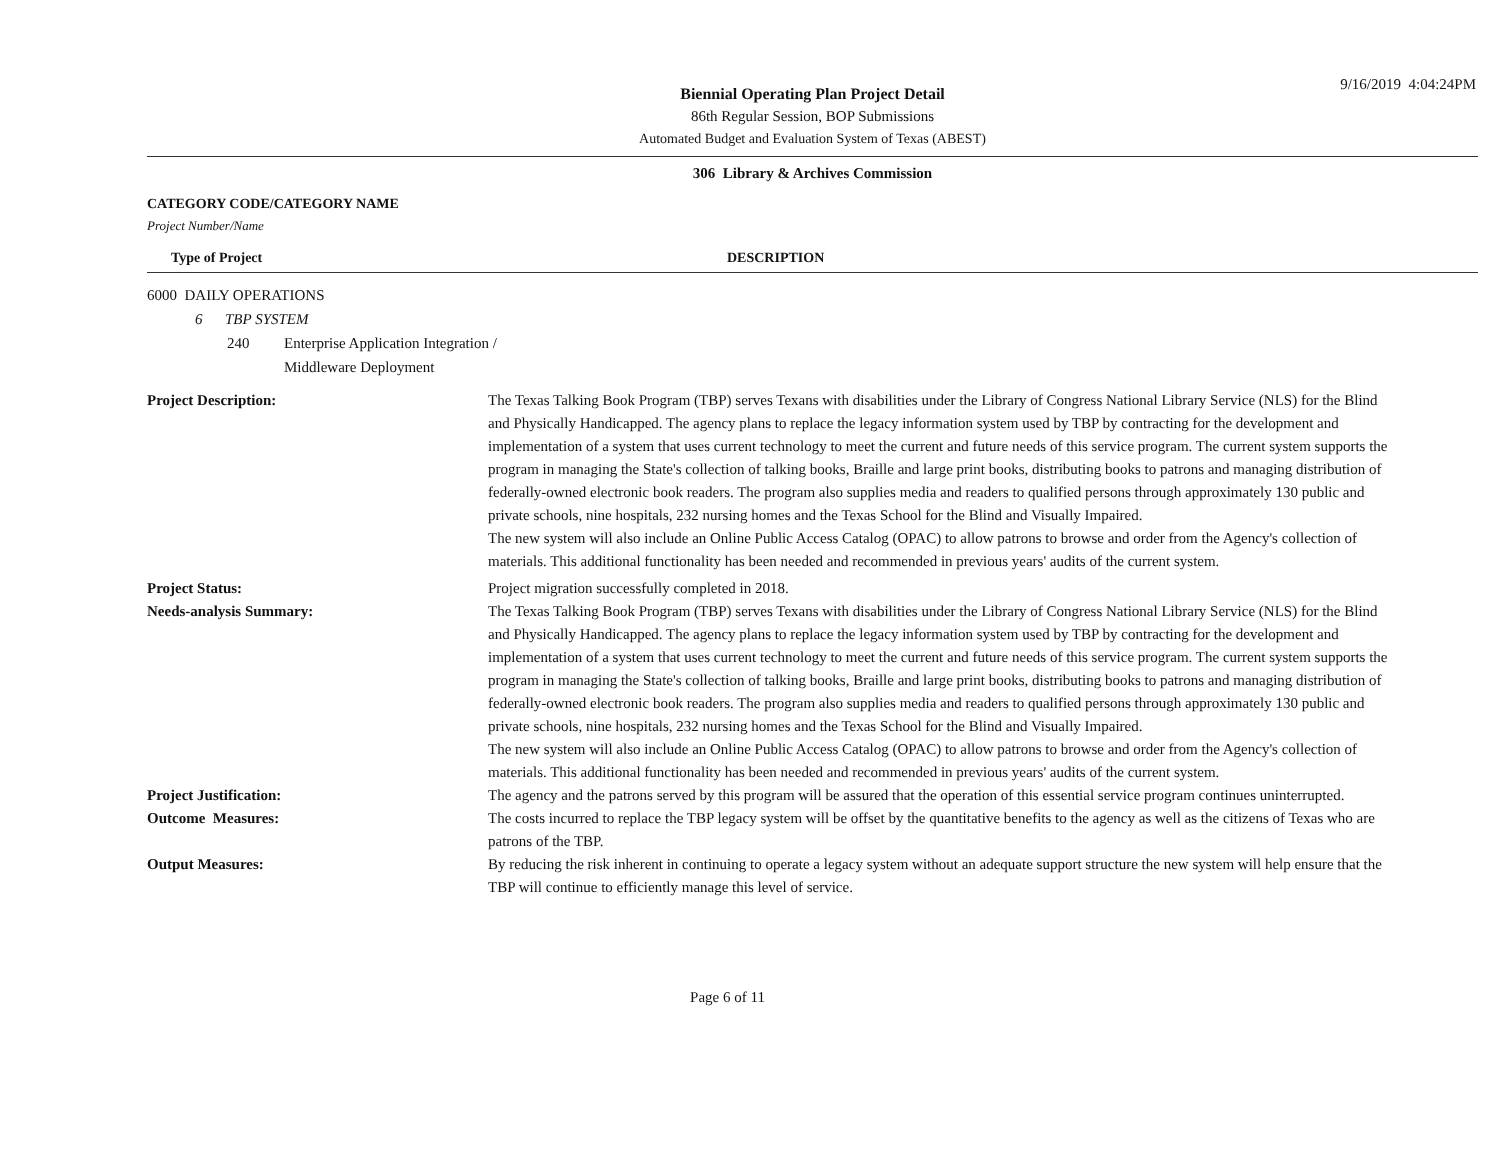9/16/2019 4:04:24PM
Biennial Operating Plan Project Detail
86th Regular Session, BOP Submissions
Automated Budget and Evaluation System of Texas (ABEST)
306 Library & Archives Commission
CATEGORY CODE/CATEGORY NAME
Project Number/Name
Type of Project DESCRIPTION
6000 DAILY OPERATIONS
6 TBP SYSTEM
240 Enterprise Application Integration /
Middleware Deployment
Project Description: The Texas Talking Book Program (TBP) serves Texans with disabilities under the Library of Congress National Library Service (NLS) for the Blind and Physically Handicapped. The agency plans to replace the legacy information system used by TBP by contracting for the development and implementation of a system that uses current technology to meet the current and future needs of this service program. The current system supports the program in managing the State's collection of talking books, Braille and large print books, distributing books to patrons and managing distribution of federally-owned electronic book readers. The program also supplies media and readers to qualified persons through approximately 130 public and private schools, nine hospitals, 232 nursing homes and the Texas School for the Blind and Visually Impaired.
The new system will also include an Online Public Access Catalog (OPAC) to allow patrons to browse and order from the Agency's collection of materials. This additional functionality has been needed and recommended in previous years' audits of the current system.
Project Status: Project migration successfully completed in 2018.
Needs-analysis Summary: The Texas Talking Book Program (TBP) serves Texans with disabilities under the Library of Congress National Library Service (NLS) for the Blind and Physically Handicapped. The agency plans to replace the legacy information system used by TBP by contracting for the development and implementation of a system that uses current technology to meet the current and future needs of this service program. The current system supports the program in managing the State's collection of talking books, Braille and large print books, distributing books to patrons and managing distribution of federally-owned electronic book readers. The program also supplies media and readers to qualified persons through approximately 130 public and private schools, nine hospitals, 232 nursing homes and the Texas School for the Blind and Visually Impaired.
The new system will also include an Online Public Access Catalog (OPAC) to allow patrons to browse and order from the Agency's collection of materials. This additional functionality has been needed and recommended in previous years' audits of the current system.
Project Justification: The agency and the patrons served by this program will be assured that the operation of this essential service program continues uninterrupted.
Outcome Measures: The costs incurred to replace the TBP legacy system will be offset by the quantitative benefits to the agency as well as the citizens of Texas who are patrons of the TBP.
Output Measures: By reducing the risk inherent in continuing to operate a legacy system without an adequate support structure the new system will help ensure that the TBP will continue to efficiently manage this level of service.
Page 6 of 11